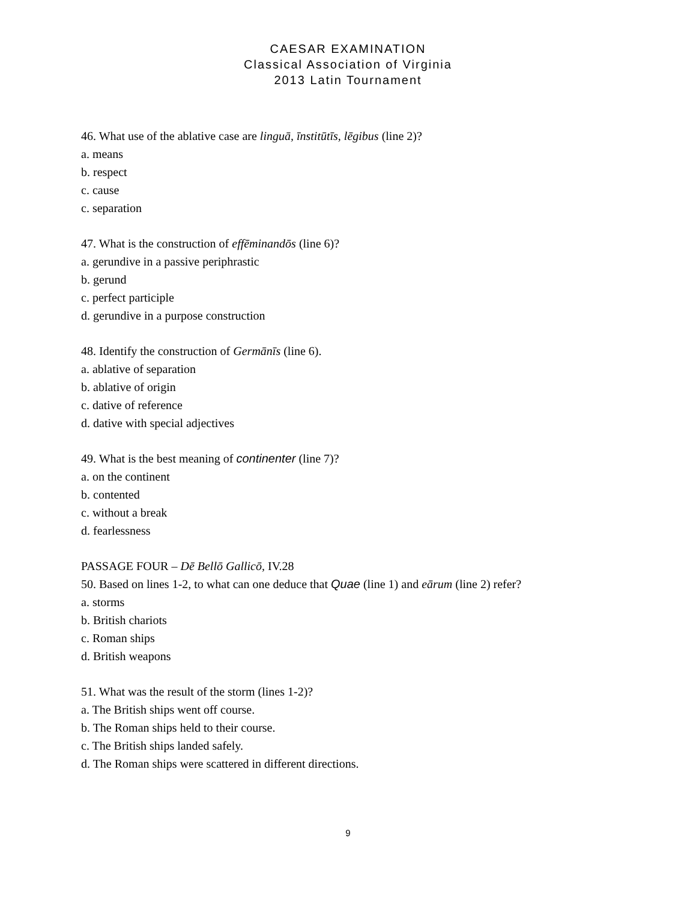CAESAR EXAMINATION
Classical Association of Virginia
2013 Latin Tournament
46. What use of the ablative case are linguā, īnstitūtīs, lēgibus (line 2)?
a. means
b. respect
c. cause
c. separation
47. What is the construction of effēminandōs (line 6)?
a. gerundive in a passive periphrastic
b. gerund
c. perfect participle
d. gerundive in a purpose construction
48. Identify the construction of Germānīs (line 6).
a. ablative of separation
b. ablative of origin
c. dative of reference
d. dative with special adjectives
49. What is the best meaning of continenter (line 7)?
a. on the continent
b. contented
c. without a break
d. fearlessness
PASSAGE FOUR – Dē Bellō Gallicō, IV.28
50. Based on lines 1-2, to what can one deduce that Quae (line 1) and eārum (line 2) refer?
a. storms
b. British chariots
c. Roman ships
d. British weapons
51. What was the result of the storm (lines 1-2)?
a. The British ships went off course.
b. The Roman ships held to their course.
c. The British ships landed safely.
d. The Roman ships were scattered in different directions.
9